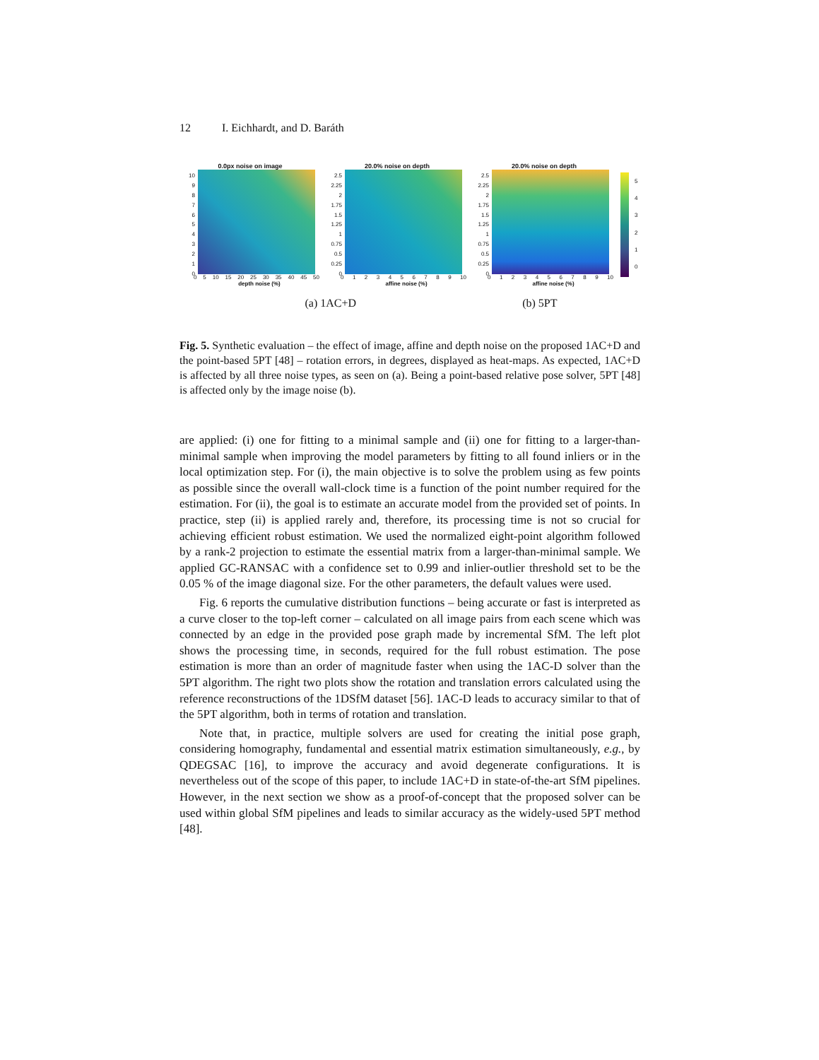12 I. Eichhardt, and D. Baráth
0.0px noise on image
10
9876543210
05 10 15 20 25 30 35 40 45 50
depth noise (%)
20.0% noise on depth
2.5
2.25
2
1.75
1.5
1.25
1
0.75
0.5
0.25
0
0123456789 10
affine noise (%)
20.0% noise on depth
2.5
2.25
2
1.75
1.5
1.25
1
0.75
0.5
0.25
0
0123456789 10
affine noise (%)
543210
(a) 1AC+D (b) 5PT
Fig. 5. Synthetic evaluation – the effect of image, affine and depth noise on the proposed 1AC+D and the point-based 5PT [48] – rotation errors, in degrees, displayed as heat-maps. As expected, 1AC+D is affected by all three noise types, as seen on (a). Being a point-based relative pose solver, 5PT [48] is affected only by the image noise (b).
are applied: (i) one for fitting to a minimal sample and (ii) one for fitting to a larger-than-minimal sample when improving the model parameters by fitting to all found inliers or in the local optimization step. For (i), the main objective is to solve the problem using as few points as possible since the overall wall-clock time is a function of the point number required for the estimation. For (ii), the goal is to estimate an accurate model from the provided set of points. In practice, step (ii) is applied rarely and, therefore, its processing time is not so crucial for achieving efficient robust estimation. We used the normalized eight-point algorithm followed by a rank-2 projection to estimate the essential matrix from a larger-than-minimal sample. We applied GC-RANSAC with a confidence set to 0.99 and inlier-outlier threshold set to be the 0.05 % of the image diagonal size. For the other parameters, the default values were used.
Fig. 6 reports the cumulative distribution functions – being accurate or fast is interpreted as a curve closer to the top-left corner – calculated on all image pairs from each scene which was connected by an edge in the provided pose graph made by incremental SfM. The left plot shows the processing time, in seconds, required for the full robust estimation. The pose estimation is more than an order of magnitude faster when using the 1AC-D solver than the 5PT algorithm. The right two plots show the rotation and translation errors calculated using the reference reconstructions of the 1DSfM dataset [56]. 1AC-D leads to accuracy similar to that of the 5PT algorithm, both in terms of rotation and translation.
Note that, in practice, multiple solvers are used for creating the initial pose graph, considering homography, fundamental and essential matrix estimation simultaneously, e.g., by QDEGSAC [16], to improve the accuracy and avoid degenerate configurations. It is nevertheless out of the scope of this paper, to include 1AC+D in state-of-the-art SfM pipelines. However, in the next section we show as a proof-of-concept that the proposed solver can be used within global SfM pipelines and leads to similar accuracy as the widely-used 5PT method [48].